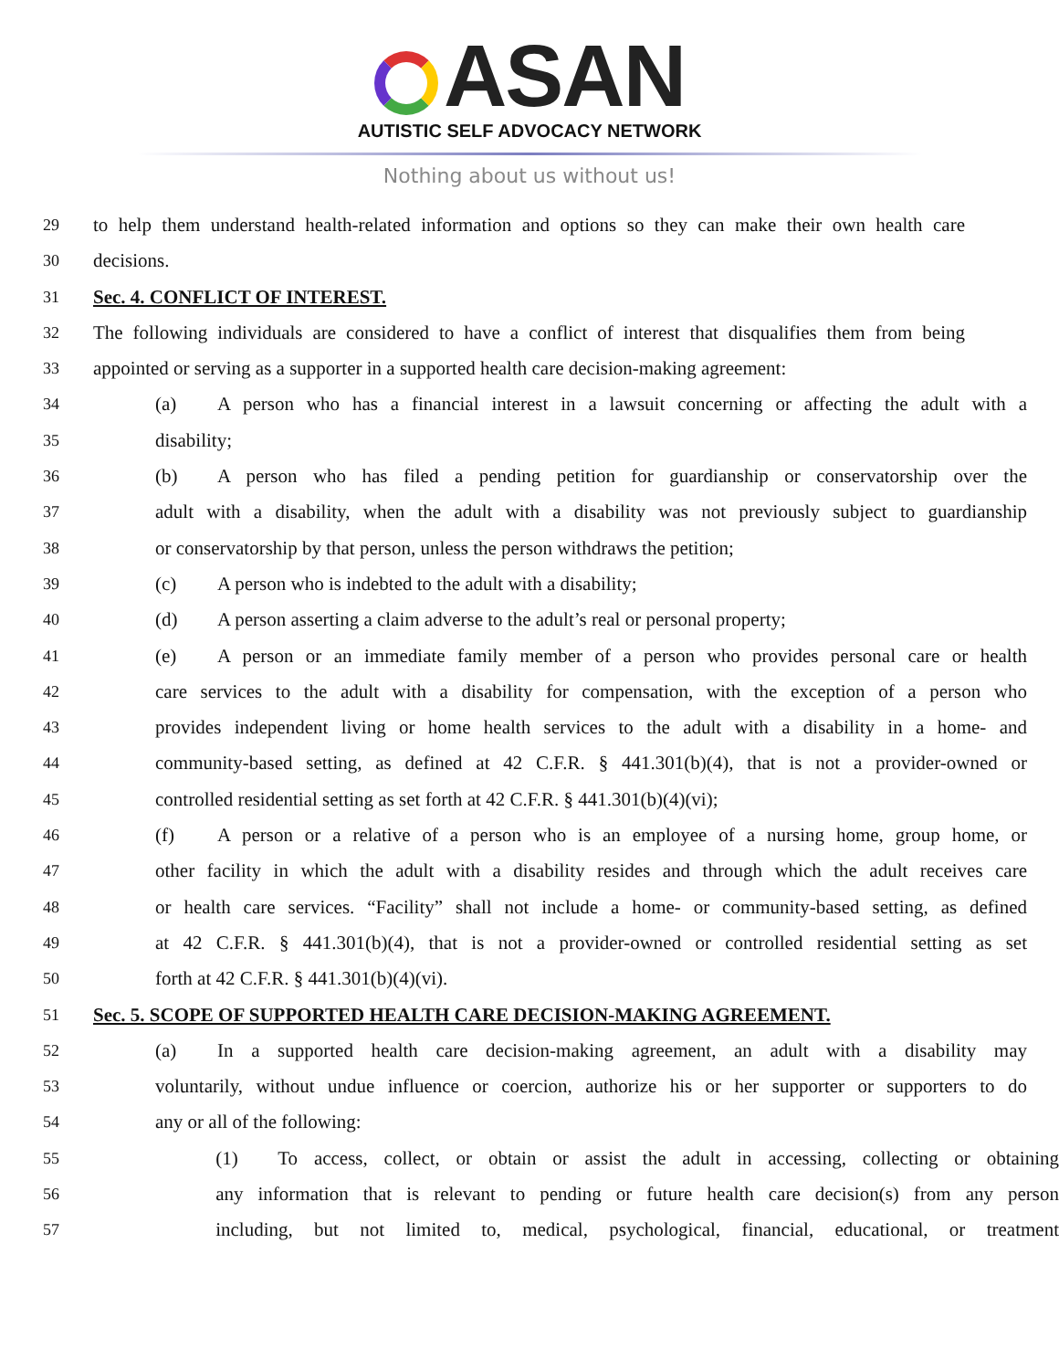ASAN
AUTISTIC SELF ADVOCACY NETWORK
Nothing about us without us!
29
to help them understand health-related information and options so they can make their own health care
30
decisions.
31
Sec. 4. CONFLICT OF INTEREST.
32
The following individuals are considered to have a conflict of interest that disqualifies them from being
33
appointed or serving as a supporter in a supported health care decision-making agreement:
34
(a) A person who has a financial interest in a lawsuit concerning or affecting the adult with a
35
disability;
36
(b) A person who has filed a pending petition for guardianship or conservatorship over the
37
adult with a disability, when the adult with a disability was not previously subject to guardianship
38
or conservatorship by that person, unless the person withdraws the petition;
39
(c) A person who is indebted to the adult with a disability;
40
(d) A person asserting a claim adverse to the adult’s real or personal property;
41
(e) A person or an immediate family member of a person who provides personal care or health
42
care services to the adult with a disability for compensation, with the exception of a person who
43
provides independent living or home health services to the adult with a disability in a home- and
44
community-based setting, as defined at 42 C.F.R. § 441.301(b)(4), that is not a provider-owned or
45
controlled residential setting as set forth at 42 C.F.R. § 441.301(b)(4)(vi);
46
(f) A person or a relative of a person who is an employee of a nursing home, group home, or
47
other facility in which the adult with a disability resides and through which the adult receives care
48
or health care services. “Facility” shall not include a home- or community-based setting, as defined
49
at 42 C.F.R. § 441.301(b)(4), that is not a provider-owned or controlled residential setting as set
50
forth at 42 C.F.R. § 441.301(b)(4)(vi).
51
Sec. 5. SCOPE OF SUPPORTED HEALTH CARE DECISION-MAKING AGREEMENT.
52
(a) In a supported health care decision-making agreement, an adult with a disability may
53
voluntarily, without undue influence or coercion, authorize his or her supporter or supporters to do
54
any or all of the following:
55
(1) To access, collect, or obtain or assist the adult in accessing, collecting or obtaining
56
any information that is relevant to pending or future health care decision(s) from any person
57
including, but not limited to, medical, psychological, financial, educational, or treatment